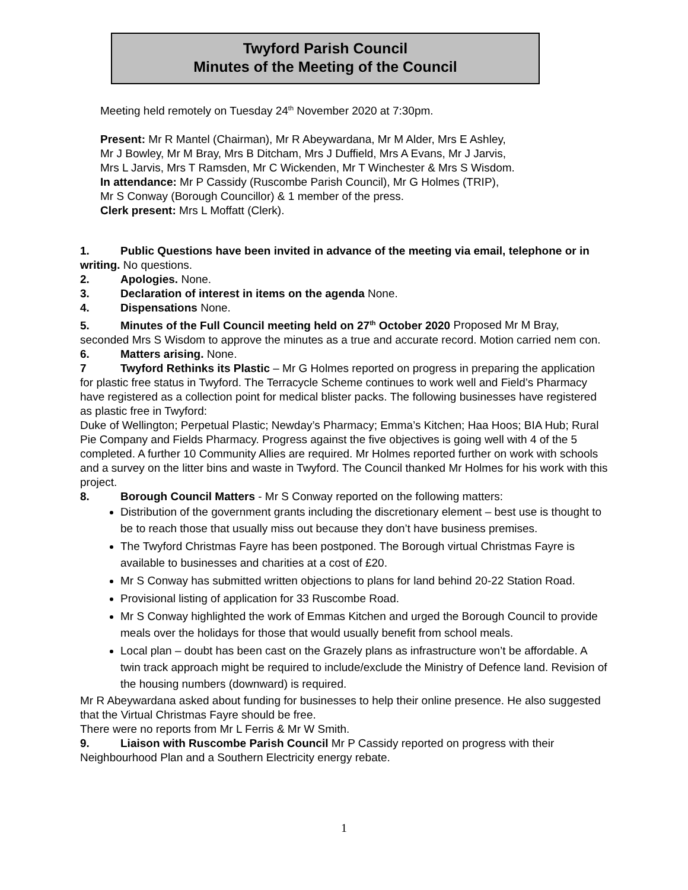Twyford Parish Council
Minutes of the Meeting of the Council
Meeting held remotely on Tuesday 24<sup>th</sup> November 2020 at 7:30pm.
Present: Mr R Mantel (Chairman), Mr R Abeywardana, Mr M Alder, Mrs E Ashley,
Mr J Bowley, Mr M Bray, Mrs B Ditcham, Mrs J Duffield, Mrs A Evans, Mr J Jarvis,
Mrs L Jarvis, Mrs T Ramsden, Mr C Wickenden, Mr T Winchester & Mrs S Wisdom.
In attendance: Mr P Cassidy (Ruscombe Parish Council), Mr G Holmes (TRIP),
Mr S Conway (Borough Councillor) & 1 member of the press.
Clerk present: Mrs L Moffatt (Clerk).
1. Public Questions have been invited in advance of the meeting via email, telephone or in writing. No questions.
2. Apologies. None.
3. Declaration of interest in items on the agenda None.
4. Dispensations None.
5. Minutes of the Full Council meeting held on 27<sup>th</sup> October 2020 Proposed Mr M Bray, seconded Mrs S Wisdom to approve the minutes as a true and accurate record. Motion carried nem con.
6. Matters arising. None.
7 Twyford Rethinks its Plastic – Mr G Holmes reported on progress in preparing the application for plastic free status in Twyford. The Terracycle Scheme continues to work well and Field’s Pharmacy have registered as a collection point for medical blister packs. The following businesses have registered as plastic free in Twyford:
Duke of Wellington; Perpetual Plastic; Newday’s Pharmacy; Emma’s Kitchen; Haa Hoos; BIA Hub; Rural Pie Company and Fields Pharmacy. Progress against the five objectives is going well with 4 of the 5 completed. A further 10 Community Allies are required. Mr Holmes reported further on work with schools and a survey on the litter bins and waste in Twyford. The Council thanked Mr Holmes for his work with this project.
8. Borough Council Matters - Mr S Conway reported on the following matters:
Distribution of the government grants including the discretionary element – best use is thought to be to reach those that usually miss out because they don’t have business premises.
The Twyford Christmas Fayre has been postponed. The Borough virtual Christmas Fayre is available to businesses and charities at a cost of £20.
Mr S Conway has submitted written objections to plans for land behind 20-22 Station Road.
Provisional listing of application for 33 Ruscombe Road.
Mr S Conway highlighted the work of Emmas Kitchen and urged the Borough Council to provide meals over the holidays for those that would usually benefit from school meals.
Local plan – doubt has been cast on the Grazely plans as infrastructure won’t be affordable. A twin track approach might be required to include/exclude the Ministry of Defence land. Revision of the housing numbers (downward) is required.
Mr R Abeywardana asked about funding for businesses to help their online presence. He also suggested that the Virtual Christmas Fayre should be free.
There were no reports from Mr L Ferris & Mr W Smith.
9. Liaison with Ruscombe Parish Council Mr P Cassidy reported on progress with their Neighbourhood Plan and a Southern Electricity energy rebate.
1